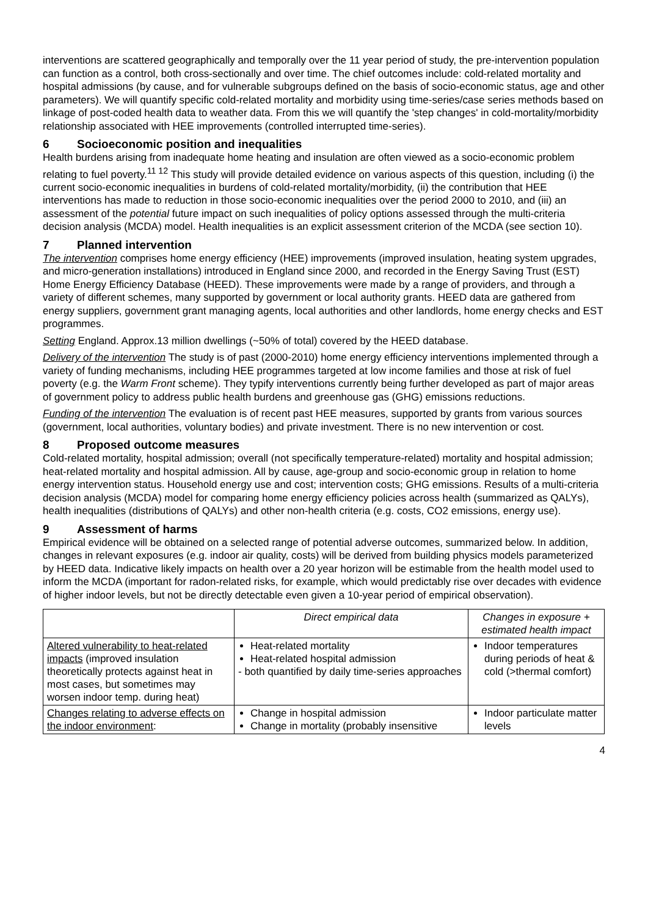interventions are scattered geographically and temporally over the 11 year period of study, the pre-intervention population can function as a control, both cross-sectionally and over time. The chief outcomes include: cold-related mortality and hospital admissions (by cause, and for vulnerable subgroups defined on the basis of socio-economic status, age and other parameters). We will quantify specific cold-related mortality and morbidity using time-series/case series methods based on linkage of post-coded health data to weather data. From this we will quantify the 'step changes' in cold-mortality/morbidity relationship associated with HEE improvements (controlled interrupted time-series).
6 Socioeconomic position and inequalities
Health burdens arising from inadequate home heating and insulation are often viewed as a socio-economic problem relating to fuel poverty.<sup>11 12</sup> This study will provide detailed evidence on various aspects of this question, including (i) the current socio-economic inequalities in burdens of cold-related mortality/morbidity, (ii) the contribution that HEE interventions has made to reduction in those socio-economic inequalities over the period 2000 to 2010, and (iii) an assessment of the potential future impact on such inequalities of policy options assessed through the multi-criteria decision analysis (MCDA) model. Health inequalities is an explicit assessment criterion of the MCDA (see section 10).
7 Planned intervention
The intervention comprises home energy efficiency (HEE) improvements (improved insulation, heating system upgrades, and micro-generation installations) introduced in England since 2000, and recorded in the Energy Saving Trust (EST) Home Energy Efficiency Database (HEED). These improvements were made by a range of providers, and through a variety of different schemes, many supported by government or local authority grants. HEED data are gathered from energy suppliers, government grant managing agents, local authorities and other landlords, home energy checks and EST programmes.
Setting England. Approx.13 million dwellings (~50% of total) covered by the HEED database.
Delivery of the intervention The study is of past (2000-2010) home energy efficiency interventions implemented through a variety of funding mechanisms, including HEE programmes targeted at low income families and those at risk of fuel poverty (e.g. the Warm Front scheme). They typify interventions currently being further developed as part of major areas of government policy to address public health burdens and greenhouse gas (GHG) emissions reductions.
Funding of the intervention The evaluation is of recent past HEE measures, supported by grants from various sources (government, local authorities, voluntary bodies) and private investment. There is no new intervention or cost.
8 Proposed outcome measures
Cold-related mortality, hospital admission; overall (not specifically temperature-related) mortality and hospital admission; heat-related mortality and hospital admission. All by cause, age-group and socio-economic group in relation to home energy intervention status. Household energy use and cost; intervention costs; GHG emissions. Results of a multi-criteria decision analysis (MCDA) model for comparing home energy efficiency policies across health (summarized as QALYs), health inequalities (distributions of QALYs) and other non-health criteria (e.g. costs, CO2 emissions, energy use).
9 Assessment of harms
Empirical evidence will be obtained on a selected range of potential adverse outcomes, summarized below. In addition, changes in relevant exposures (e.g. indoor air quality, costs) will be derived from building physics models parameterized by HEED data. Indicative likely impacts on health over a 20 year horizon will be estimable from the health model used to inform the MCDA (important for radon-related risks, for example, which would predictably rise over decades with evidence of higher indoor levels, but not be directly detectable even given a 10-year period of empirical observation).
| | Direct empirical data | Changes in exposure + estimated health impact |
| Altered vulnerability to heat-related impacts (improved insulation theoretically protects against heat in most cases, but sometimes may worsen indoor temp. during heat) | Heat-related mortality Heat-related hospital admission - both quantified by daily time-series approaches | Indoor temperatures during periods of heat & cold (>thermal comfort) |
| Changes relating to adverse effects on the indoor environment : | Change in hospital admission Change in mortality (probably insensitive | Indoor particulate matter levels |
4